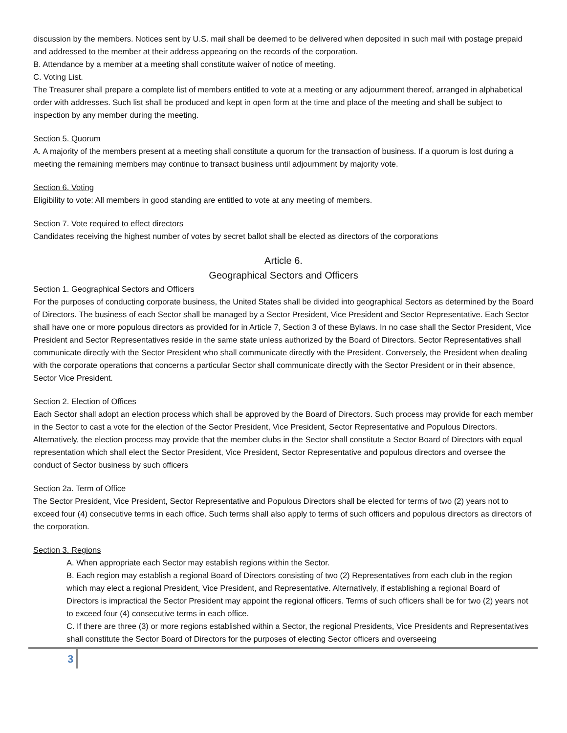discussion by the members. Notices sent by U.S. mail shall be deemed to be delivered when deposited in such mail with postage prepaid and addressed to the member at their address appearing on the records of the corporation.
B. Attendance by a member at a meeting shall constitute waiver of notice of meeting.
C. Voting List.
The Treasurer shall prepare a complete list of members entitled to vote at a meeting or any adjournment thereof, arranged in alphabetical order with addresses. Such list shall be produced and kept in open form at the time and place of the meeting and shall be subject to inspection by any member during the meeting.
Section 5. Quorum
A. A majority of the members present at a meeting shall constitute a quorum for the transaction of business. If a quorum is lost during a meeting the remaining members may continue to transact business until adjournment by majority vote.
Section 6. Voting
Eligibility to vote: All members in good standing are entitled to vote at any meeting of members.
Section 7. Vote required to effect directors
Candidates receiving the highest number of votes by secret ballot shall be elected as directors of the corporations
Article 6.
Geographical Sectors and Officers
Section 1. Geographical Sectors and Officers
For the purposes of conducting corporate business, the United States shall be divided into geographical Sectors as determined by the Board of Directors. The business of each Sector shall be managed by a Sector President, Vice President and Sector Representative. Each Sector shall have one or more populous directors as provided for in Article 7, Section 3 of these Bylaws. In no case shall the Sector President, Vice President and Sector Representatives reside in the same state unless authorized by the Board of Directors. Sector Representatives shall communicate directly with the Sector President who shall communicate directly with the President. Conversely, the President when dealing with the corporate operations that concerns a particular Sector shall communicate directly with the Sector President or in their absence, Sector Vice President.
Section 2. Election of Offices
Each Sector shall adopt an election process which shall be approved by the Board of Directors. Such process may provide for each member in the Sector to cast a vote for the election of the Sector President, Vice President, Sector Representative and Populous Directors. Alternatively, the election process may provide that the member clubs in the Sector shall constitute a Sector Board of Directors with equal representation which shall elect the Sector President, Vice President, Sector Representative and populous directors and oversee the conduct of Sector business by such officers
Section 2a. Term of Office
The Sector President, Vice President, Sector Representative and Populous Directors shall be elected for terms of two (2) years not to exceed four (4) consecutive terms in each office. Such terms shall also apply to terms of such officers and populous directors as directors of the corporation.
Section 3. Regions
A. When appropriate each Sector may establish regions within the Sector.
B. Each region may establish a regional Board of Directors consisting of two (2) Representatives from each club in the region which may elect a regional President, Vice President, and Representative. Alternatively, if establishing a regional Board of Directors is impractical the Sector President may appoint the regional officers. Terms of such officers shall be for two (2) years not to exceed four (4) consecutive terms in each office.
C. If there are three (3) or more regions established within a Sector, the regional Presidents, Vice Presidents and Representatives shall constitute the Sector Board of Directors for the purposes of electing Sector officers and overseeing
3